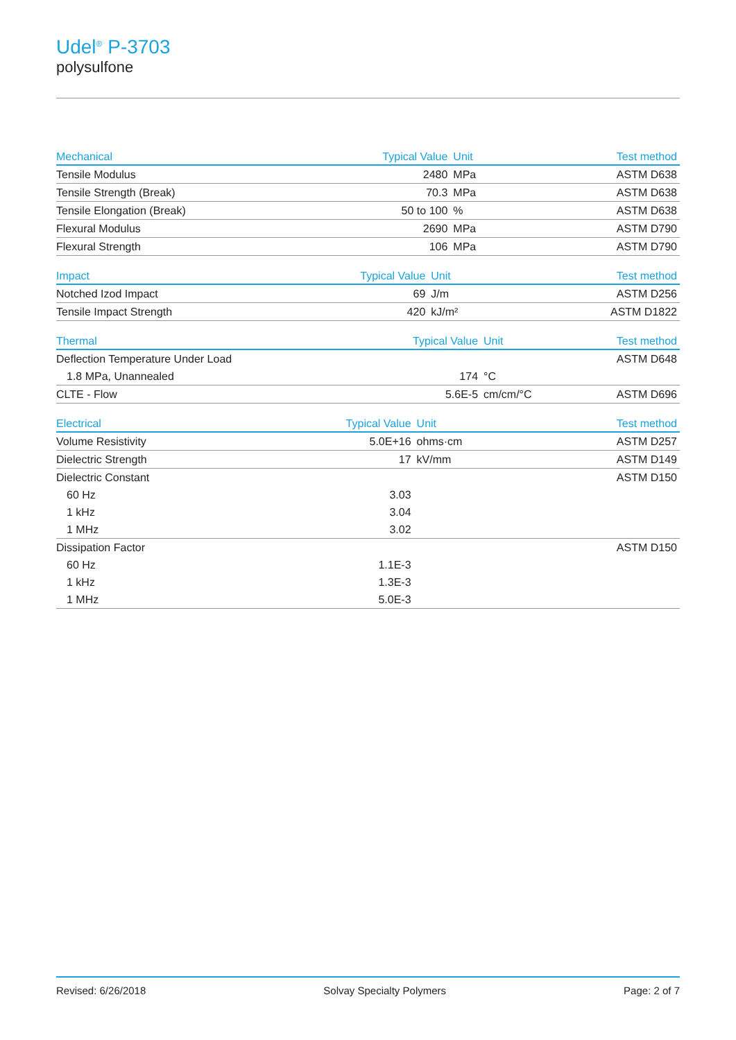Udel<sup>®</sup> P-3703
polysulfone
| Mechanical | Typical Value | Unit | Test method |
| --- | --- | --- | --- |
| Tensile Modulus | 2480 | MPa | ASTM D638 |
| Tensile Strength (Break) | 70.3 | MPa | ASTM D638 |
| Tensile Elongation (Break) | 50 to 100 | % | ASTM D638 |
| Flexural Modulus | 2690 | MPa | ASTM D790 |
| Flexural Strength | 106 | MPa | ASTM D790 |
| Impact | Typical Value | Unit | Test method |
| --- | --- | --- | --- |
| Notched Izod Impact | 69 | J/m | ASTM D256 |
| Tensile Impact Strength | 420 | kJ/m² | ASTM D1822 |
| Thermal | Typical Value | Unit | Test method |
| --- | --- | --- | --- |
| Deflection Temperature Under Load | | | ASTM D648 |
| 1.8 MPa, Unannealed | 174 | °C | |
| CLTE - Flow | 5.6E-5 | cm/cm/°C | ASTM D696 |
| Electrical | Typical Value | Unit | Test method |
| --- | --- | --- | --- |
| Volume Resistivity | 5.0E+16 | ohms·cm | ASTM D257 |
| Dielectric Strength | 17 | kV/mm | ASTM D149 |
| Dielectric Constant | | | ASTM D150 |
| 60 Hz | 3.03 | | |
| 1 kHz | 3.04 | | |
| 1 MHz | 3.02 | | |
| Dissipation Factor | | | ASTM D150 |
| 60 Hz | 1.1E-3 | | |
| 1 kHz | 1.3E-3 | | |
| 1 MHz | 5.0E-3 | | |
Revised: 6/26/2018 Solvay Specialty Polymers Page: 2 of 7